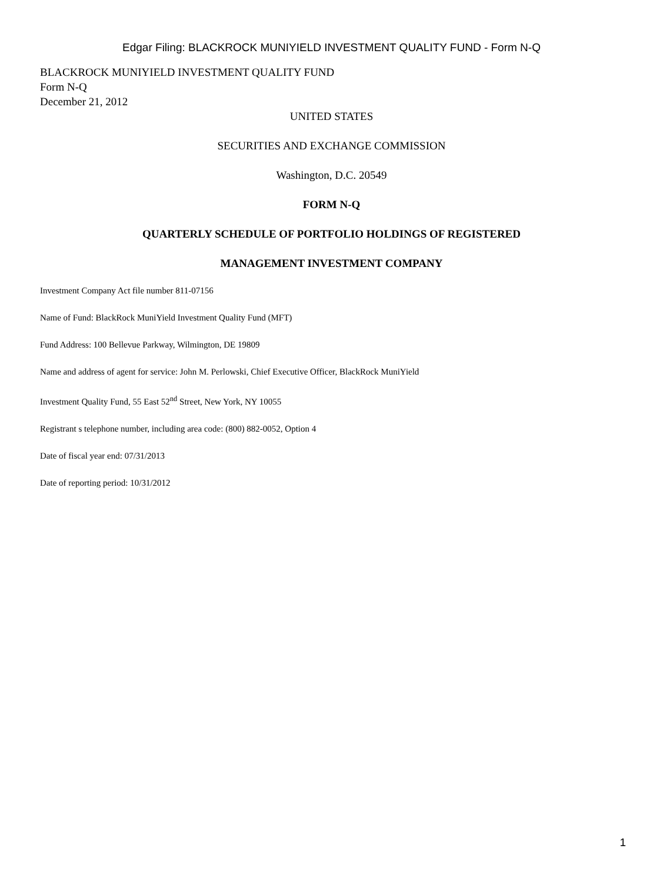Edgar Filing: BLACKROCK MUNIYIELD INVESTMENT QUALITY FUND - Form N-Q
BLACKROCK MUNIYIELD INVESTMENT QUALITY FUND
Form N-Q
December 21, 2012
UNITED STATES
SECURITIES AND EXCHANGE COMMISSION
Washington, D.C. 20549
FORM N-Q
QUARTERLY SCHEDULE OF PORTFOLIO HOLDINGS OF REGISTERED
MANAGEMENT INVESTMENT COMPANY
Investment Company Act file number 811-07156
Name of Fund: BlackRock MuniYield Investment Quality Fund (MFT)
Fund Address: 100 Bellevue Parkway, Wilmington, DE 19809
Name and address of agent for service: John M. Perlowski, Chief Executive Officer, BlackRock MuniYield
Investment Quality Fund, 55 East 52<sup>nd</sup> Street, New York, NY 10055
Registrant s telephone number, including area code: (800) 882-0052, Option 4
Date of fiscal year end: 07/31/2013
Date of reporting period: 10/31/2012
1